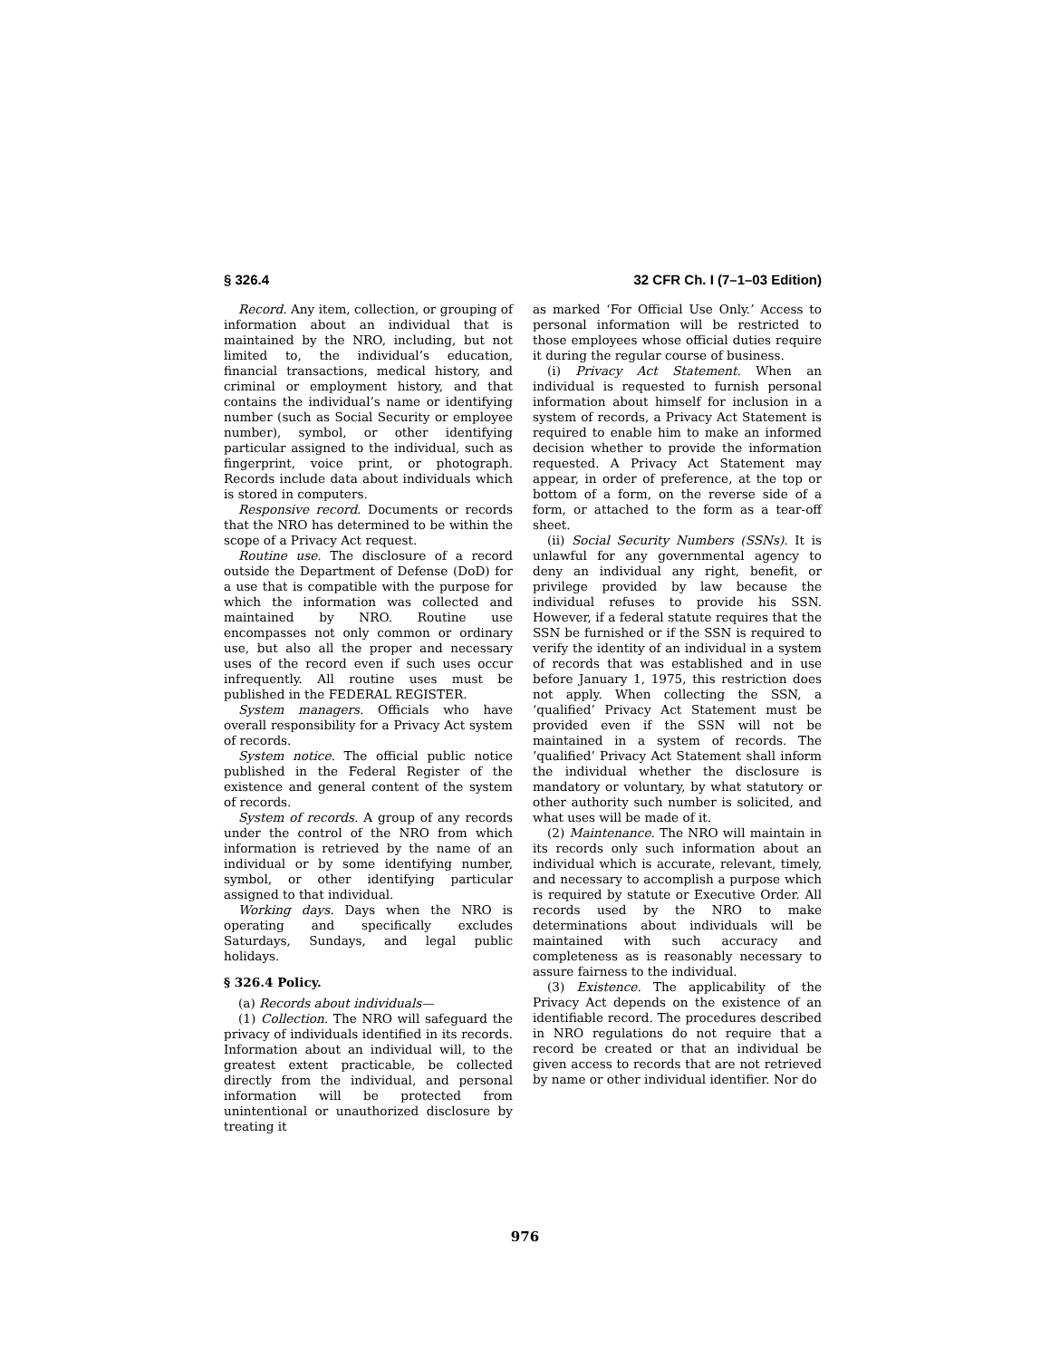§ 326.4 32 CFR Ch. I (7–1–03 Edition)
Record. Any item, collection, or grouping of information about an individual that is maintained by the NRO, including, but not limited to, the individual’s education, financial transactions, medical history, and criminal or employment history, and that contains the individual’s name or identifying number (such as Social Security or employee number), symbol, or other identifying particular assigned to the individual, such as fingerprint, voice print, or photograph. Records include data about individuals which is stored in computers.
Responsive record. Documents or records that the NRO has determined to be within the scope of a Privacy Act request.
Routine use. The disclosure of a record outside the Department of Defense (DoD) for a use that is compatible with the purpose for which the information was collected and maintained by NRO. Routine use encompasses not only common or ordinary use, but also all the proper and necessary uses of the record even if such uses occur infrequently. All routine uses must be published in the FEDERAL REGISTER.
System managers. Officials who have overall responsibility for a Privacy Act system of records.
System notice. The official public notice published in the Federal Register of the existence and general content of the system of records.
System of records. A group of any records under the control of the NRO from which information is retrieved by the name of an individual or by some identifying number, symbol, or other identifying particular assigned to that individual.
Working days. Days when the NRO is operating and specifically excludes Saturdays, Sundays, and legal public holidays.
§ 326.4 Policy.
(a) Records about individuals—
(1) Collection. The NRO will safeguard the privacy of individuals identified in its records. Information about an individual will, to the greatest extent practicable, be collected directly from the individual, and personal information will be protected from unintentional or unauthorized disclosure by treating it
as marked ‘For Official Use Only.’ Access to personal information will be restricted to those employees whose official duties require it during the regular course of business.
(i) Privacy Act Statement. When an individual is requested to furnish personal information about himself for inclusion in a system of records, a Privacy Act Statement is required to enable him to make an informed decision whether to provide the information requested. A Privacy Act Statement may appear, in order of preference, at the top or bottom of a form, on the reverse side of a form, or attached to the form as a tear-off sheet.
(ii) Social Security Numbers (SSNs). It is unlawful for any governmental agency to deny an individual any right, benefit, or privilege provided by law because the individual refuses to provide his SSN. However, if a federal statute requires that the SSN be furnished or if the SSN is required to verify the identity of an individual in a system of records that was established and in use before January 1, 1975, this restriction does not apply. When collecting the SSN, a ‘qualified’ Privacy Act Statement must be provided even if the SSN will not be maintained in a system of records. The ’qualified’ Privacy Act Statement shall inform the individual whether the disclosure is mandatory or voluntary, by what statutory or other authority such number is solicited, and what uses will be made of it.
(2) Maintenance. The NRO will maintain in its records only such information about an individual which is accurate, relevant, timely, and necessary to accomplish a purpose which is required by statute or Executive Order. All records used by the NRO to make determinations about individuals will be maintained with such accuracy and completeness as is reasonably necessary to assure fairness to the individual.
(3) Existence. The applicability of the Privacy Act depends on the existence of an identifiable record. The procedures described in NRO regulations do not require that a record be created or that an individual be given access to records that are not retrieved by name or other individual identifier. Nor do
976